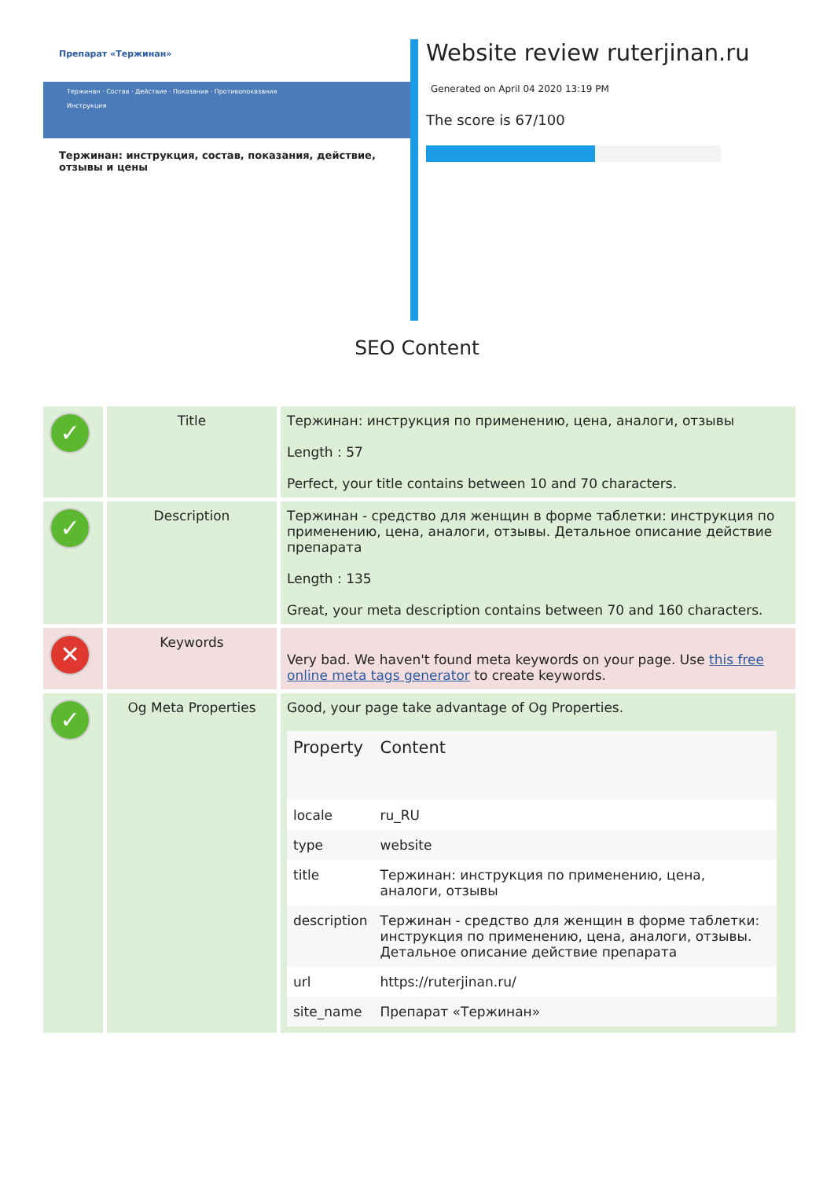Препарат «Тержинан»
Тержинан · Состав · Действие · Показания · Противопоказания
Инструкция
Тержинан: инструкция, состав, показания, действие, отзывы и цены
Website review ruterjinan.ru
Generated on April 04 2020 13:19 PM
The score is 67/100
SEO Content
| ✓ | Title | Тержинан: инструкция по применению, цена, аналоги, отзывы Length : 57 Perfect, your title contains between 10 and 70 characters. |
| ✓ | Description | Тержинан - средство для женщин в форме таблетки: инструкция по применению, цена, аналоги, отзывы. Детальное описание действие препарата Length : 135 Great, your meta description contains between 70 and 160 characters. |
| ✕ | Keywords | Very bad. We haven't found meta keywords on your page. Use this free online meta tags generator to create keywords. |
| ✓ | Og Meta Properties | Good, your page take advantage of Og Properties. / Property / Content / / --- / --- / / locale / ru_RU / / type / website / / title / Тержинан: инструкция по применению, цена, аналоги, отзывы / / description / Тержинан - средство для женщин в форме таблетки: инструкция по применению, цена, аналоги, отзывы. Детальное описание действие препарата / / url / https://ruterjinan.ru/ / / site_name / Препарат «Тержинан» / |